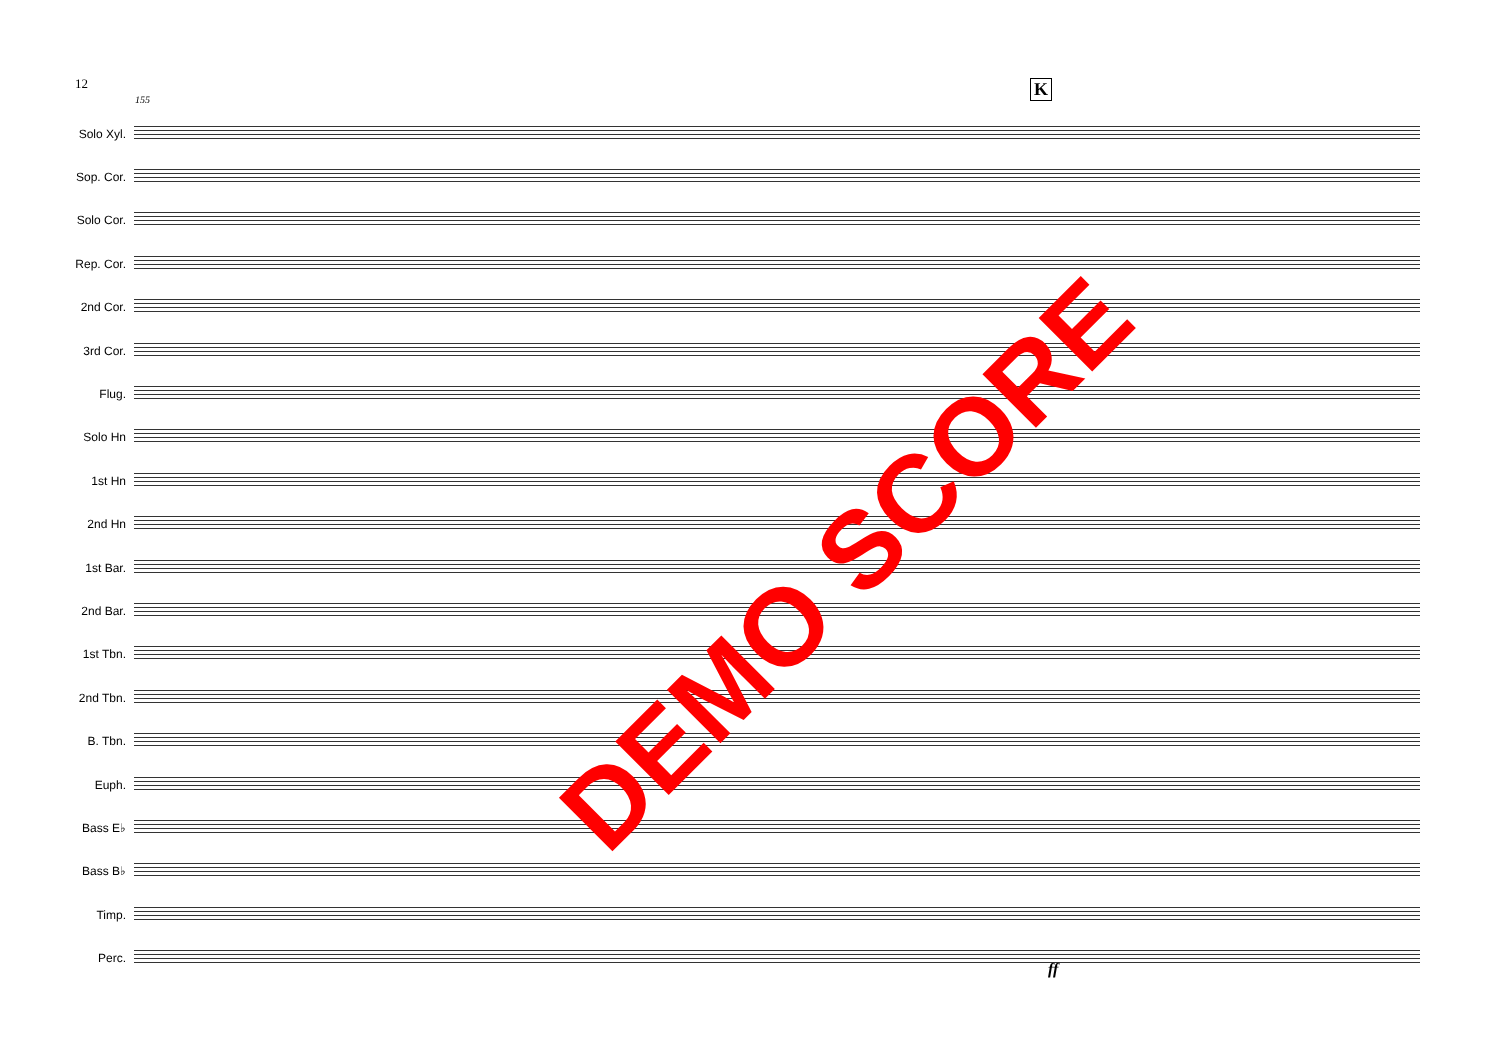12
155
K
Solo Xyl.
Sop. Cor.
Solo Cor.
Rep. Cor.
2nd Cor.
3rd Cor.
Flug.
Solo Hn
1st Hn
2nd Hn
1st Bar.
2nd Bar.
1st Tbn.
2nd Tbn.
B. Tbn.
Euph.
Bass E♭
Bass B♭
Timp.
Perc.
ff
DEMO SCORE